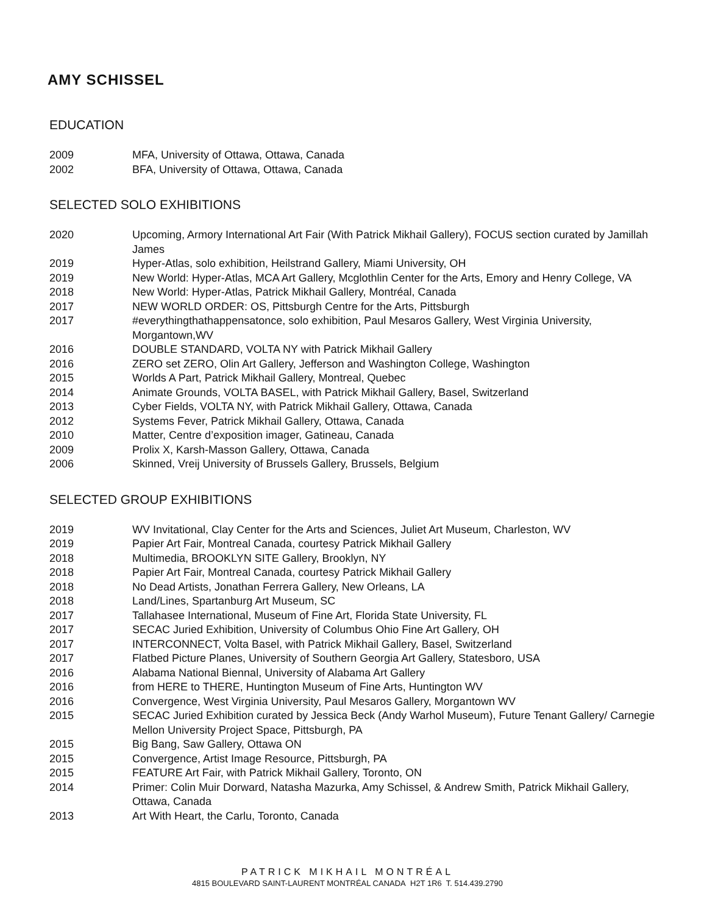AMY SCHISSEL
EDUCATION
| 2009 | MFA, University of Ottawa, Ottawa, Canada |
| 2002 | BFA, University of Ottawa, Ottawa, Canada |
SELECTED SOLO EXHIBITIONS
| 2020 | Upcoming, Armory International Art Fair (With Patrick Mikhail Gallery), FOCUS section curated by Jamillah James |
| 2019 | Hyper-Atlas, solo exhibition, Heilstrand Gallery, Miami University, OH |
| 2019 | New World: Hyper-Atlas, MCA Art Gallery, Mcglothlin Center for the Arts, Emory and Henry College, VA |
| 2018 | New World: Hyper-Atlas, Patrick Mikhail Gallery, Montréal, Canada |
| 2017 | NEW WORLD ORDER: OS, Pittsburgh Centre for the Arts, Pittsburgh |
| 2017 | #everythingthathappensatonce, solo exhibition, Paul Mesaros Gallery, West Virginia University, Morgantown,WV |
| 2016 | DOUBLE STANDARD, VOLTA NY with Patrick Mikhail Gallery |
| 2016 | ZERO set ZERO, Olin Art Gallery, Jefferson and Washington College, Washington |
| 2015 | Worlds A Part, Patrick Mikhail Gallery, Montreal, Quebec |
| 2014 | Animate Grounds, VOLTA BASEL, with Patrick Mikhail Gallery, Basel, Switzerland |
| 2013 | Cyber Fields, VOLTA NY, with Patrick Mikhail Gallery, Ottawa, Canada |
| 2012 | Systems Fever, Patrick Mikhail Gallery, Ottawa, Canada |
| 2010 | Matter, Centre d’exposition imager, Gatineau, Canada |
| 2009 | Prolix X, Karsh-Masson Gallery, Ottawa, Canada |
| 2006 | Skinned, Vreij University of Brussels Gallery, Brussels, Belgium |
SELECTED GROUP EXHIBITIONS
| 2019 | WV Invitational, Clay Center for the Arts and Sciences, Juliet Art Museum, Charleston, WV |
| 2019 | Papier Art Fair, Montreal Canada, courtesy Patrick Mikhail Gallery |
| 2018 | Multimedia, BROOKLYN SITE Gallery, Brooklyn, NY |
| 2018 | Papier Art Fair, Montreal Canada, courtesy Patrick Mikhail Gallery |
| 2018 | No Dead Artists, Jonathan Ferrera Gallery, New Orleans, LA |
| 2018 | Land/Lines, Spartanburg Art Museum, SC |
| 2017 | Tallahasee International, Museum of Fine Art, Florida State University, FL |
| 2017 | SECAC Juried Exhibition, University of Columbus Ohio Fine Art Gallery, OH |
| 2017 | INTERCONNECT, Volta Basel, with Patrick Mikhail Gallery, Basel, Switzerland |
| 2017 | Flatbed Picture Planes, University of Southern Georgia Art Gallery, Statesboro, USA |
| 2016 | Alabama National Biennal, University of Alabama Art Gallery |
| 2016 | from HERE to THERE, Huntington Museum of Fine Arts, Huntington WV |
| 2016 | Convergence, West Virginia University, Paul Mesaros Gallery, Morgantown WV |
| 2015 | SECAC Juried Exhibition curated by Jessica Beck (Andy Warhol Museum), Future Tenant Gallery/ Carnegie Mellon University Project Space, Pittsburgh, PA |
| 2015 | Big Bang, Saw Gallery, Ottawa ON |
| 2015 | Convergence, Artist Image Resource, Pittsburgh, PA |
| 2015 | FEATURE Art Fair, with Patrick Mikhail Gallery, Toronto, ON |
| 2014 | Primer: Colin Muir Dorward, Natasha Mazurka, Amy Schissel, & Andrew Smith, Patrick Mikhail Gallery, Ottawa, Canada |
| 2013 | Art With Heart, the Carlu, Toronto, Canada |
PATRICK MIKHAIL MONTRÉAL
4815 BOULEVARD SAINT-LAURENT MONTRÉAL CANADA H2T 1R6 T. 514.439.2790